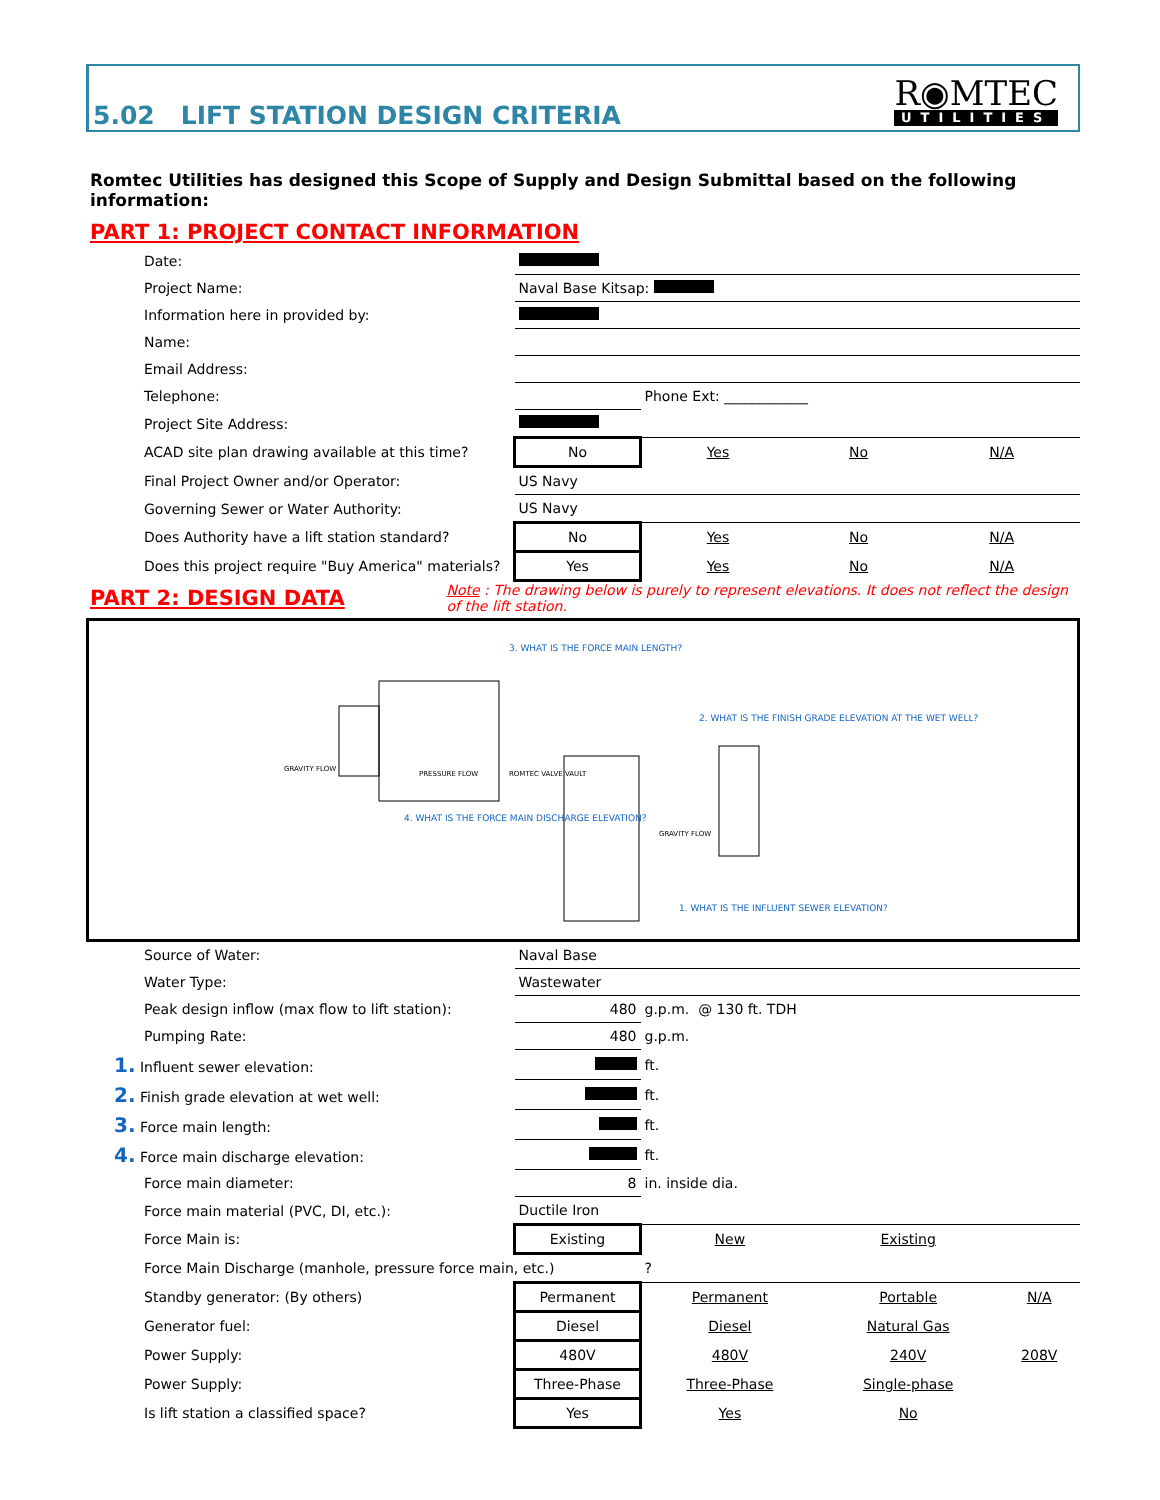5.02 LIFT STATION DESIGN CRITERIA
R◉MTEC
UTILITIES
Romtec Utilities has designed this Scope of Supply and Design Submittal based on the following information:
PART 1: PROJECT CONTACT INFORMATION
| Date: | | | | |
| Project Name: | Naval Base Kitsap: | | | |
| Information here in provided by: | | | | |
| Name: | | | | |
| Email Address: | | | | |
| Telephone: | | Phone Ext: ____________ | | |
| Project Site Address: | | | | |
| ACAD site plan drawing available at this time? | No | Yes | No | N/A |
| Final Project Owner and/or Operator: | US Navy | | | |
| Governing Sewer or Water Authority: | US Navy | | | |
| Does Authority have a lift station standard? | No | Yes | No | N/A |
| Does this project require "Buy America" materials? | Yes | Yes | No | N/A |
PART 2: DESIGN DATA
Note : The drawing below is purely to represent elevations. It does not reflect the design of the lift station.
3. WHAT IS THE FORCE MAIN LENGTH?
2. WHAT IS THE FINISH GRADE ELEVATION AT THE WET WELL?
4. WHAT IS THE FORCE MAIN DISCHARGE ELEVATION?
1. WHAT IS THE INFLUENT SEWER ELEVATION?
GRAVITY FLOW
ROMTEC VALVE VAULT
GRAVITY FLOW
PRESSURE FLOW
| Source of Water: | Naval Base | | | |
| Water Type: | Wastewater | | | |
| Peak design inflow (max flow to lift station): | 480 | g.p.m. @ 130 ft. TDH | | |
| Pumping Rate: | 480 | g.p.m. | | |
| 1. Influent sewer elevation: | | ft. | | |
| 2. Finish grade elevation at wet well: | | ft. | | |
| 3. Force main length: | | ft. | | |
| 4. Force main discharge elevation: | | ft. | | |
| Force main diameter: | 8 | in. inside dia. | | |
| Force main material (PVC, DI, etc.): | Ductile Iron | | | |
| Force Main is: | Existing | New | Existing | |
| Force Main Discharge (manhole, pressure force main, etc.) | | ? | | |
| Standby generator: (By others) | Permanent | Permanent | Portable | N/A |
| Generator fuel: | Diesel | Diesel | Natural Gas | |
| Power Supply: | 480V | 480V | 240V | 208V |
| Power Supply: | Three-Phase | Three-Phase | Single-phase | |
| Is lift station a classified space? | Yes | Yes | No | |